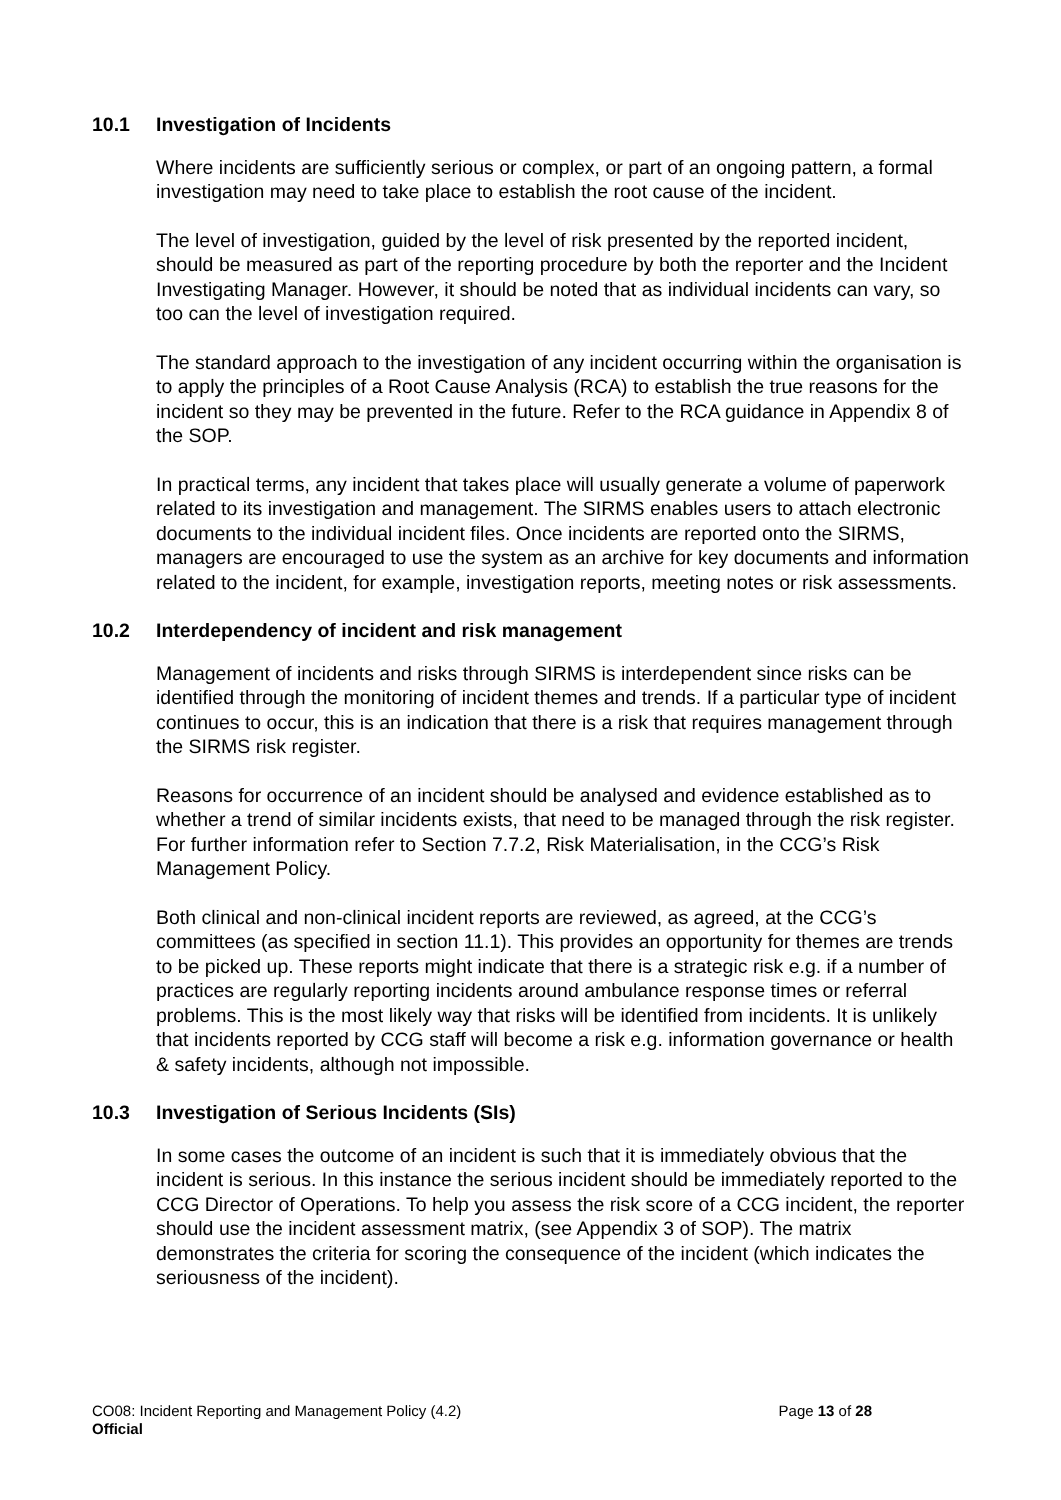10.1 Investigation of Incidents
Where incidents are sufficiently serious or complex, or part of an ongoing pattern, a formal investigation may need to take place to establish the root cause of the incident.
The level of investigation, guided by the level of risk presented by the reported incident, should be measured as part of the reporting procedure by both the reporter and the Incident Investigating Manager. However, it should be noted that as individual incidents can vary, so too can the level of investigation required.
The standard approach to the investigation of any incident occurring within the organisation is to apply the principles of a Root Cause Analysis (RCA) to establish the true reasons for the incident so they may be prevented in the future. Refer to the RCA guidance in Appendix 8 of the SOP.
In practical terms, any incident that takes place will usually generate a volume of paperwork related to its investigation and management. The SIRMS enables users to attach electronic documents to the individual incident files. Once incidents are reported onto the SIRMS, managers are encouraged to use the system as an archive for key documents and information related to the incident, for example, investigation reports, meeting notes or risk assessments.
10.2 Interdependency of incident and risk management
Management of incidents and risks through SIRMS is interdependent since risks can be identified through the monitoring of incident themes and trends. If a particular type of incident continues to occur, this is an indication that there is a risk that requires management through the SIRMS risk register.
Reasons for occurrence of an incident should be analysed and evidence established as to whether a trend of similar incidents exists, that need to be managed through the risk register. For further information refer to Section 7.7.2, Risk Materialisation, in the CCG’s Risk Management Policy.
Both clinical and non-clinical incident reports are reviewed, as agreed, at the CCG’s committees (as specified in section 11.1). This provides an opportunity for themes are trends to be picked up. These reports might indicate that there is a strategic risk e.g. if a number of practices are regularly reporting incidents around ambulance response times or referral problems. This is the most likely way that risks will be identified from incidents. It is unlikely that incidents reported by CCG staff will become a risk e.g. information governance or health & safety incidents, although not impossible.
10.3 Investigation of Serious Incidents (SIs)
In some cases the outcome of an incident is such that it is immediately obvious that the incident is serious. In this instance the serious incident should be immediately reported to the CCG Director of Operations. To help you assess the risk score of a CCG incident, the reporter should use the incident assessment matrix, (see Appendix 3 of SOP). The matrix demonstrates the criteria for scoring the consequence of the incident (which indicates the seriousness of the incident).
CO08: Incident Reporting and Management Policy (4.2) Page 13 of 28
Official